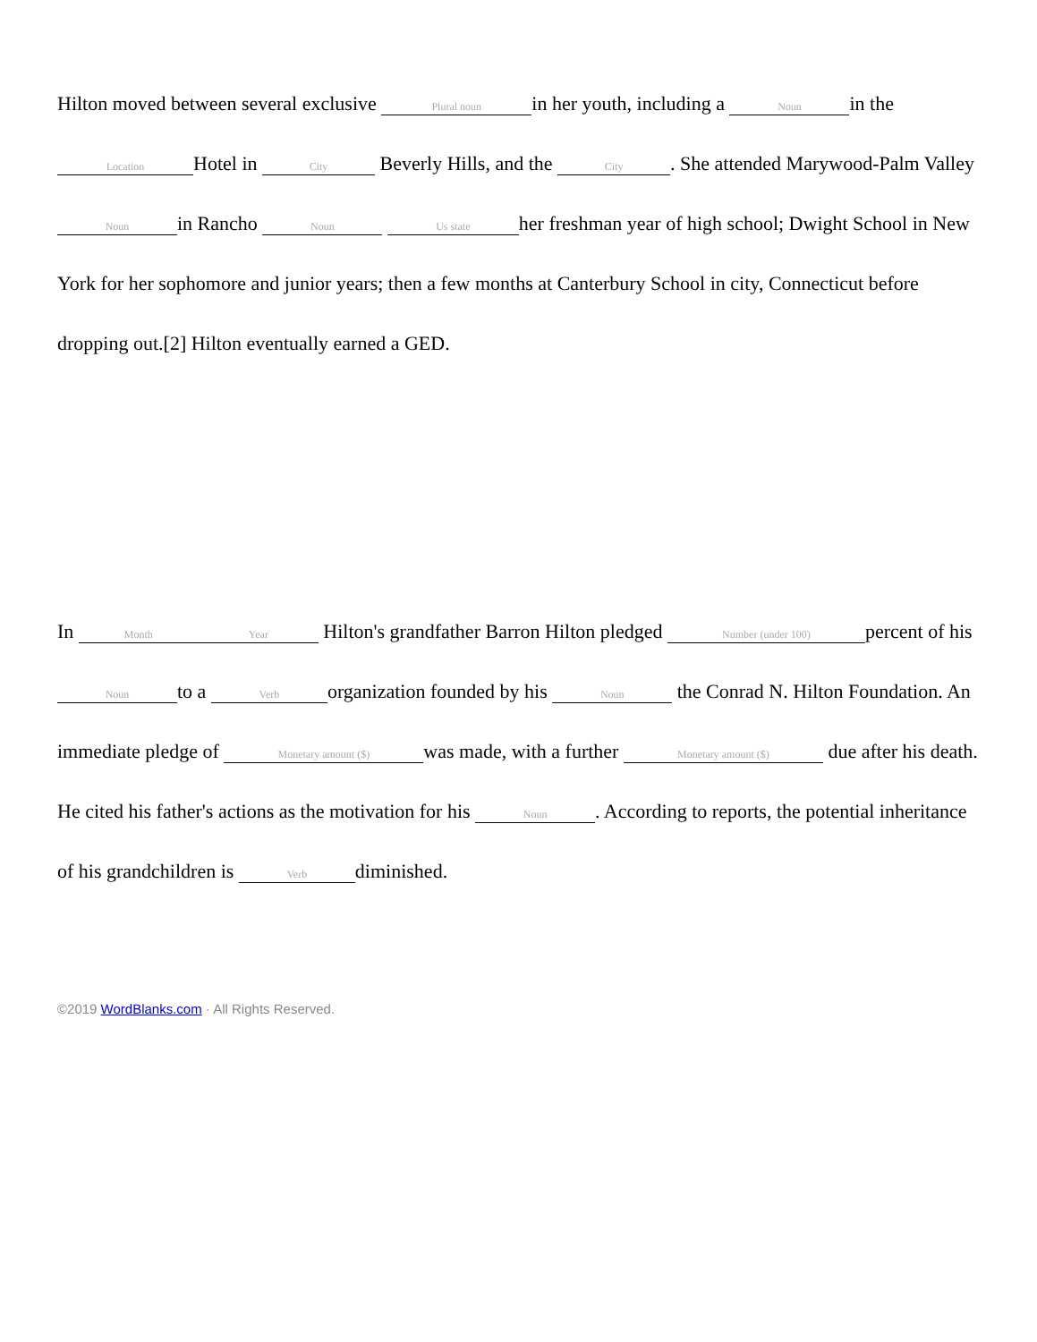Hilton moved between several exclusive Plural noun in her youth, including a Noun in the Location Hotel in City Beverly Hills, and the City. She attended Marywood-Palm Valley Noun in Rancho Noun Us state her freshman year of high school; Dwight School in New York for her sophomore and junior years; then a few months at Canterbury School in city, Connecticut before dropping out.[2] Hilton eventually earned a GED.
In Month Year Hilton's grandfather Barron Hilton pledged Number (under 100) percent of his Noun to a Verb organization founded by his Noun the Conrad N. Hilton Foundation. An immediate pledge of Monetary amount ($) was made, with a further Monetary amount ($) due after his death. He cited his father's actions as the motivation for his Noun. According to reports, the potential inheritance of his grandchildren is Verb diminished.
©2019 WordBlanks.com · All Rights Reserved.